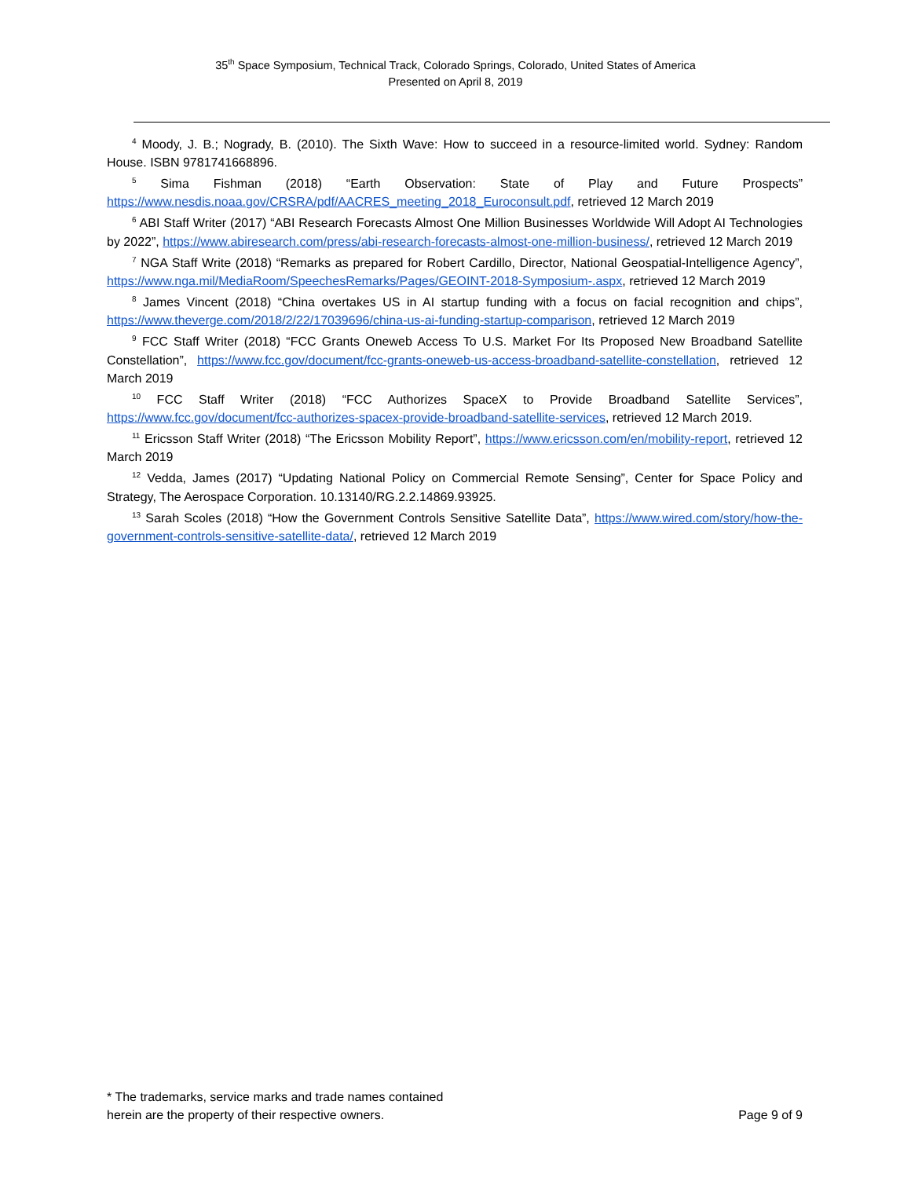35<sup>th</sup> Space Symposium, Technical Track, Colorado Springs, Colorado, United States of America
Presented on April 8, 2019
<sup>4</sup> Moody, J. B.; Nogrady, B. (2010). The Sixth Wave: How to succeed in a resource-limited world. Sydney: Random House. ISBN 9781741668896.
<sup>5</sup> Sima Fishman (2018) “Earth Observation: State of Play and Future Prospects” https://www.nesdis.noaa.gov/CRSRA/pdf/AACRES_meeting_2018_Euroconsult.pdf, retrieved 12 March 2019
<sup>6</sup> ABI Staff Writer (2017) “ABI Research Forecasts Almost One Million Businesses Worldwide Will Adopt AI Technologies by 2022”, https://www.abiresearch.com/press/abi-research-forecasts-almost-one-million-business/, retrieved 12 March 2019
<sup>7</sup> NGA Staff Write (2018) “Remarks as prepared for Robert Cardillo, Director, National Geospatial-Intelligence Agency”, https://www.nga.mil/MediaRoom/SpeechesRemarks/Pages/GEOINT-2018-Symposium-.aspx, retrieved 12 March 2019
<sup>8</sup> James Vincent (2018) “China overtakes US in AI startup funding with a focus on facial recognition and chips”, https://www.theverge.com/2018/2/22/17039696/china-us-ai-funding-startup-comparison, retrieved 12 March 2019
<sup>9</sup> FCC Staff Writer (2018) “FCC Grants Oneweb Access To U.S. Market For Its Proposed New Broadband Satellite Constellation”, https://www.fcc.gov/document/fcc-grants-oneweb-us-access-broadband-satellite-constellation, retrieved 12 March 2019
<sup>10</sup> FCC Staff Writer (2018) “FCC Authorizes SpaceX to Provide Broadband Satellite Services”, https://www.fcc.gov/document/fcc-authorizes-spacex-provide-broadband-satellite-services, retrieved 12 March 2019.
<sup>11</sup> Ericsson Staff Writer (2018) “The Ericsson Mobility Report”, https://www.ericsson.com/en/mobility-report, retrieved 12 March 2019
<sup>12</sup> Vedda, James (2017) “Updating National Policy on Commercial Remote Sensing”, Center for Space Policy and Strategy, The Aerospace Corporation. 10.13140/RG.2.2.14869.93925.
<sup>13</sup> Sarah Scoles (2018) “How the Government Controls Sensitive Satellite Data”, https://www.wired.com/story/how-the-government-controls-sensitive-satellite-data/, retrieved 12 March 2019
* The trademarks, service marks and trade names contained
herein are the property of their respective owners.
Page 9 of 9